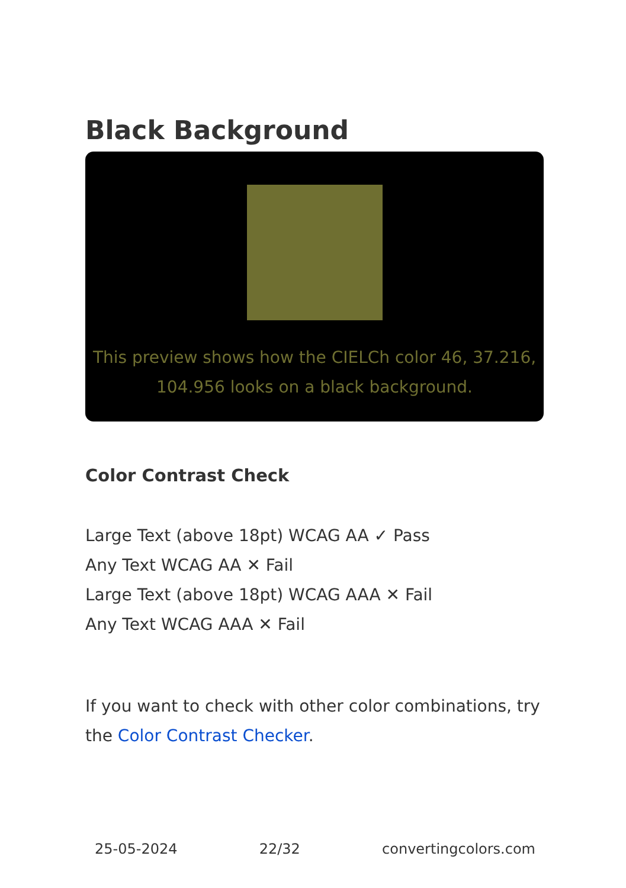Black Background
This preview shows how the CIELCh color 46, 37.216, 104.956 looks on a black background.
Color Contrast Check
Large Text (above 18pt) WCAG AA ✓ Pass
Any Text WCAG AA ✕ Fail
Large Text (above 18pt) WCAG AAA ✕ Fail
Any Text WCAG AAA ✕ Fail
If you want to check with other color combinations, try the Color Contrast Checker.
25-05-2024 22/32 convertingcolors.com